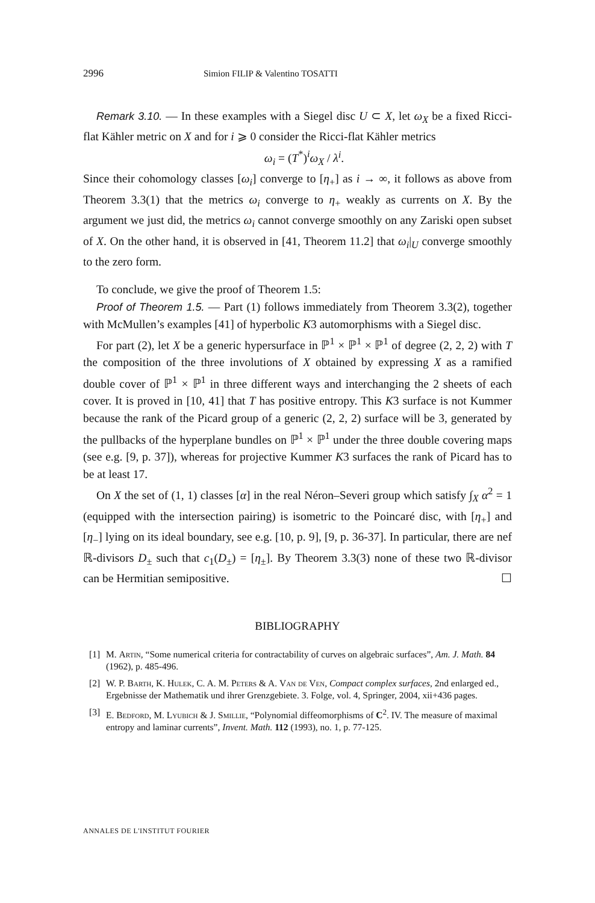2996 Simion FILIP & Valentino TOSATTI
Remark 3.10. — In these examples with a Siegel disc U ⊂ X, let ω<sub>X</sub> be a fixed Ricci-flat Kähler metric on X and for i ⩾ 0 consider the Ricci-flat Kähler metrics
ω<sub>i</sub> = (T<sup>*</sup>)<sup>i</sup>ω<sub>X</sub> / λ<sup>i</sup>.
Since their cohomology classes [ω<sub>i</sub>] converge to [η<sub>+</sub>] as i → ∞, it follows as above from Theorem 3.3(1) that the metrics ω<sub>i</sub> converge to η<sub>+</sub> weakly as currents on X. By the argument we just did, the metrics ω<sub>i</sub> cannot converge smoothly on any Zariski open subset of X. On the other hand, it is observed in [41, Theorem 11.2] that ω<sub>i</sub>|<sub>U</sub> converge smoothly to the zero form.
To conclude, we give the proof of Theorem 1.5:
Proof of Theorem 1.5. — Part (1) follows immediately from Theorem 3.3(2), together with McMullen’s examples [41] of hyperbolic K3 automorphisms with a Siegel disc.
For part (2), let X be a generic hypersurface in ℙ<sup>1</sup> × ℙ<sup>1</sup> × ℙ<sup>1</sup> of degree (2, 2, 2) with T the composition of the three involutions of X obtained by expressing X as a ramified double cover of ℙ<sup>1</sup> × ℙ<sup>1</sup> in three different ways and interchanging the 2 sheets of each cover. It is proved in [10, 41] that T has positive entropy. This K3 surface is not Kummer because the rank of the Picard group of a generic (2, 2, 2) surface will be 3, generated by the pullbacks of the hyperplane bundles on ℙ<sup>1</sup> × ℙ<sup>1</sup> under the three double covering maps (see e.g. [9, p. 37]), whereas for projective Kummer K3 surfaces the rank of Picard has to be at least 17.
On X the set of (1, 1) classes [α] in the real Néron–Severi group which satisfy ∫<sub>X</sub> α<sup>2</sup> = 1 (equipped with the intersection pairing) is isometric to the Poincaré disc, with [η<sub>+</sub>] and [η<sub>−</sub>] lying on its ideal boundary, see e.g. [10, p. 9], [9, p. 36-37]. In particular, there are nef ℝ-divisors D<sub>±</sub> such that c<sub>1</sub>(D<sub>±</sub>) = [η<sub>±</sub>]. By Theorem 3.3(3) none of these two ℝ-divisor can be Hermitian semipositive. ☐
BIBLIOGRAPHY
[1] M. Artin, “Some numerical criteria for contractability of curves on algebraic surfaces”, Am. J. Math. 84 (1962), p. 485-496.
[2] W. P. Barth, K. Hulek, C. A. M. Peters & A. Van de Ven, Compact complex surfaces, 2nd enlarged ed., Ergebnisse der Mathematik und ihrer Grenzgebiete. 3. Folge, vol. 4, Springer, 2004, xii+436 pages.
[3] E. Bedford, M. Lyubich & J. Smillie, “Polynomial diffeomorphisms of C<sup>2</sup>. IV. The measure of maximal entropy and laminar currents”, Invent. Math. 112 (1993), no. 1, p. 77-125.
ANNALES DE L'INSTITUT FOURIER